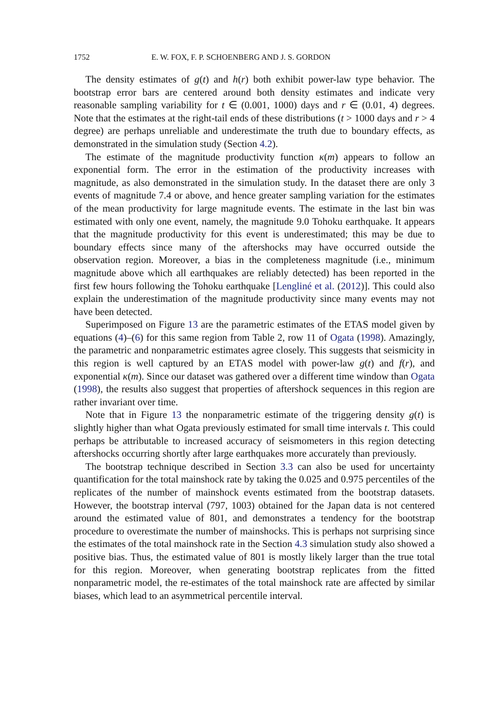1752 E. W. FOX, F. P. SCHOENBERG AND J. S. GORDON
The density estimates of g(t) and h(r) both exhibit power-law type behavior. The bootstrap error bars are centered around both density estimates and indicate very reasonable sampling variability for t ∈ (0.001, 1000) days and r ∈ (0.01, 4) degrees. Note that the estimates at the right-tail ends of these distributions (t > 1000 days and r > 4 degree) are perhaps unreliable and underestimate the truth due to boundary effects, as demonstrated in the simulation study (Section 4.2).
The estimate of the magnitude productivity function κ(m) appears to follow an exponential form. The error in the estimation of the productivity increases with magnitude, as also demonstrated in the simulation study. In the dataset there are only 3 events of magnitude 7.4 or above, and hence greater sampling variation for the estimates of the mean productivity for large magnitude events. The estimate in the last bin was estimated with only one event, namely, the magnitude 9.0 Tohoku earthquake. It appears that the magnitude productivity for this event is underestimated; this may be due to boundary effects since many of the aftershocks may have occurred outside the observation region. Moreover, a bias in the completeness magnitude (i.e., minimum magnitude above which all earthquakes are reliably detected) has been reported in the first few hours following the Tohoku earthquake [Lengliné et al. (2012)]. This could also explain the underestimation of the magnitude productivity since many events may not have been detected.
Superimposed on Figure 13 are the parametric estimates of the ETAS model given by equations (4)–(6) for this same region from Table 2, row 11 of Ogata (1998). Amazingly, the parametric and nonparametric estimates agree closely. This suggests that seismicity in this region is well captured by an ETAS model with power-law g(t) and f(r), and exponential κ(m). Since our dataset was gathered over a different time window than Ogata (1998), the results also suggest that properties of aftershock sequences in this region are rather invariant over time.
Note that in Figure 13 the nonparametric estimate of the triggering density g(t) is slightly higher than what Ogata previously estimated for small time intervals t. This could perhaps be attributable to increased accuracy of seismometers in this region detecting aftershocks occurring shortly after large earthquakes more accurately than previously.
The bootstrap technique described in Section 3.3 can also be used for uncertainty quantification for the total mainshock rate by taking the 0.025 and 0.975 percentiles of the replicates of the number of mainshock events estimated from the bootstrap datasets. However, the bootstrap interval (797, 1003) obtained for the Japan data is not centered around the estimated value of 801, and demonstrates a tendency for the bootstrap procedure to overestimate the number of mainshocks. This is perhaps not surprising since the estimates of the total mainshock rate in the Section 4.3 simulation study also showed a positive bias. Thus, the estimated value of 801 is mostly likely larger than the true total for this region. Moreover, when generating bootstrap replicates from the fitted nonparametric model, the re-estimates of the total mainshock rate are affected by similar biases, which lead to an asymmetrical percentile interval.